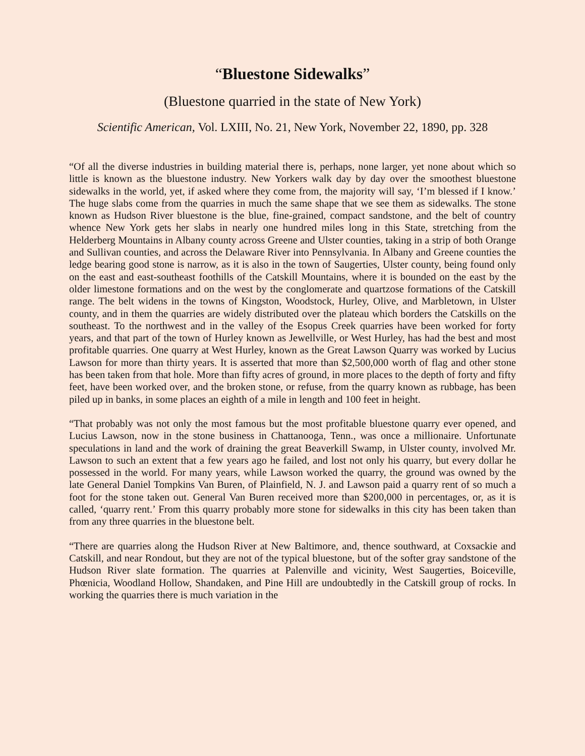“Bluestone Sidewalks”
(Bluestone quarried in the state of New York)
Scientific American, Vol. LXIII, No. 21, New York, November 22, 1890, pp. 328
“Of all the diverse industries in building material there is, perhaps, none larger, yet none about which so little is known as the bluestone industry. New Yorkers walk day by day over the smoothest bluestone sidewalks in the world, yet, if asked where they come from, the majority will say, ‘I’m blessed if I know.’ The huge slabs come from the quarries in much the same shape that we see them as sidewalks. The stone known as Hudson River bluestone is the blue, fine-grained, compact sandstone, and the belt of country whence New York gets her slabs in nearly one hundred miles long in this State, stretching from the Helderberg Mountains in Albany county across Greene and Ulster counties, taking in a strip of both Orange and Sullivan counties, and across the Delaware River into Pennsylvania. In Albany and Greene counties the ledge bearing good stone is narrow, as it is also in the town of Saugerties, Ulster county, being found only on the east and east-southeast foothills of the Catskill Mountains, where it is bounded on the east by the older limestone formations and on the west by the conglomerate and quartzose formations of the Catskill range. The belt widens in the towns of Kingston, Woodstock, Hurley, Olive, and Marbletown, in Ulster county, and in them the quarries are widely distributed over the plateau which borders the Catskills on the southeast. To the northwest and in the valley of the Esopus Creek quarries have been worked for forty years, and that part of the town of Hurley known as Jewellville, or West Hurley, has had the best and most profitable quarries. One quarry at West Hurley, known as the Great Lawson Quarry was worked by Lucius Lawson for more than thirty years. It is asserted that more than $2,500,000 worth of flag and other stone has been taken from that hole. More than fifty acres of ground, in more places to the depth of forty and fifty feet, have been worked over, and the broken stone, or refuse, from the quarry known as rubbage, has been piled up in banks, in some places an eighth of a mile in length and 100 feet in height.
“That probably was not only the most famous but the most profitable bluestone quarry ever opened, and Lucius Lawson, now in the stone business in Chattanooga, Tenn., was once a millionaire. Unfortunate speculations in land and the work of draining the great Beaverkill Swamp, in Ulster county, involved Mr. Lawson to such an extent that a few years ago he failed, and lost not only his quarry, but every dollar he possessed in the world. For many years, while Lawson worked the quarry, the ground was owned by the late General Daniel Tompkins Van Buren, of Plainfield, N. J. and Lawson paid a quarry rent of so much a foot for the stone taken out. General Van Buren received more than $200,000 in percentages, or, as it is called, ‘quarry rent.’ From this quarry probably more stone for sidewalks in this city has been taken than from any three quarries in the bluestone belt.
“There are quarries along the Hudson River at New Baltimore, and, thence southward, at Coxsackie and Catskill, and near Rondout, but they are not of the typical bluestone, but of the softer gray sandstone of the Hudson River slate formation. The quarries at Palenville and vicinity, West Saugerties, Boiceville, Phœnicia, Woodland Hollow, Shandaken, and Pine Hill are undoubtedly in the Catskill group of rocks. In working the quarries there is much variation in the